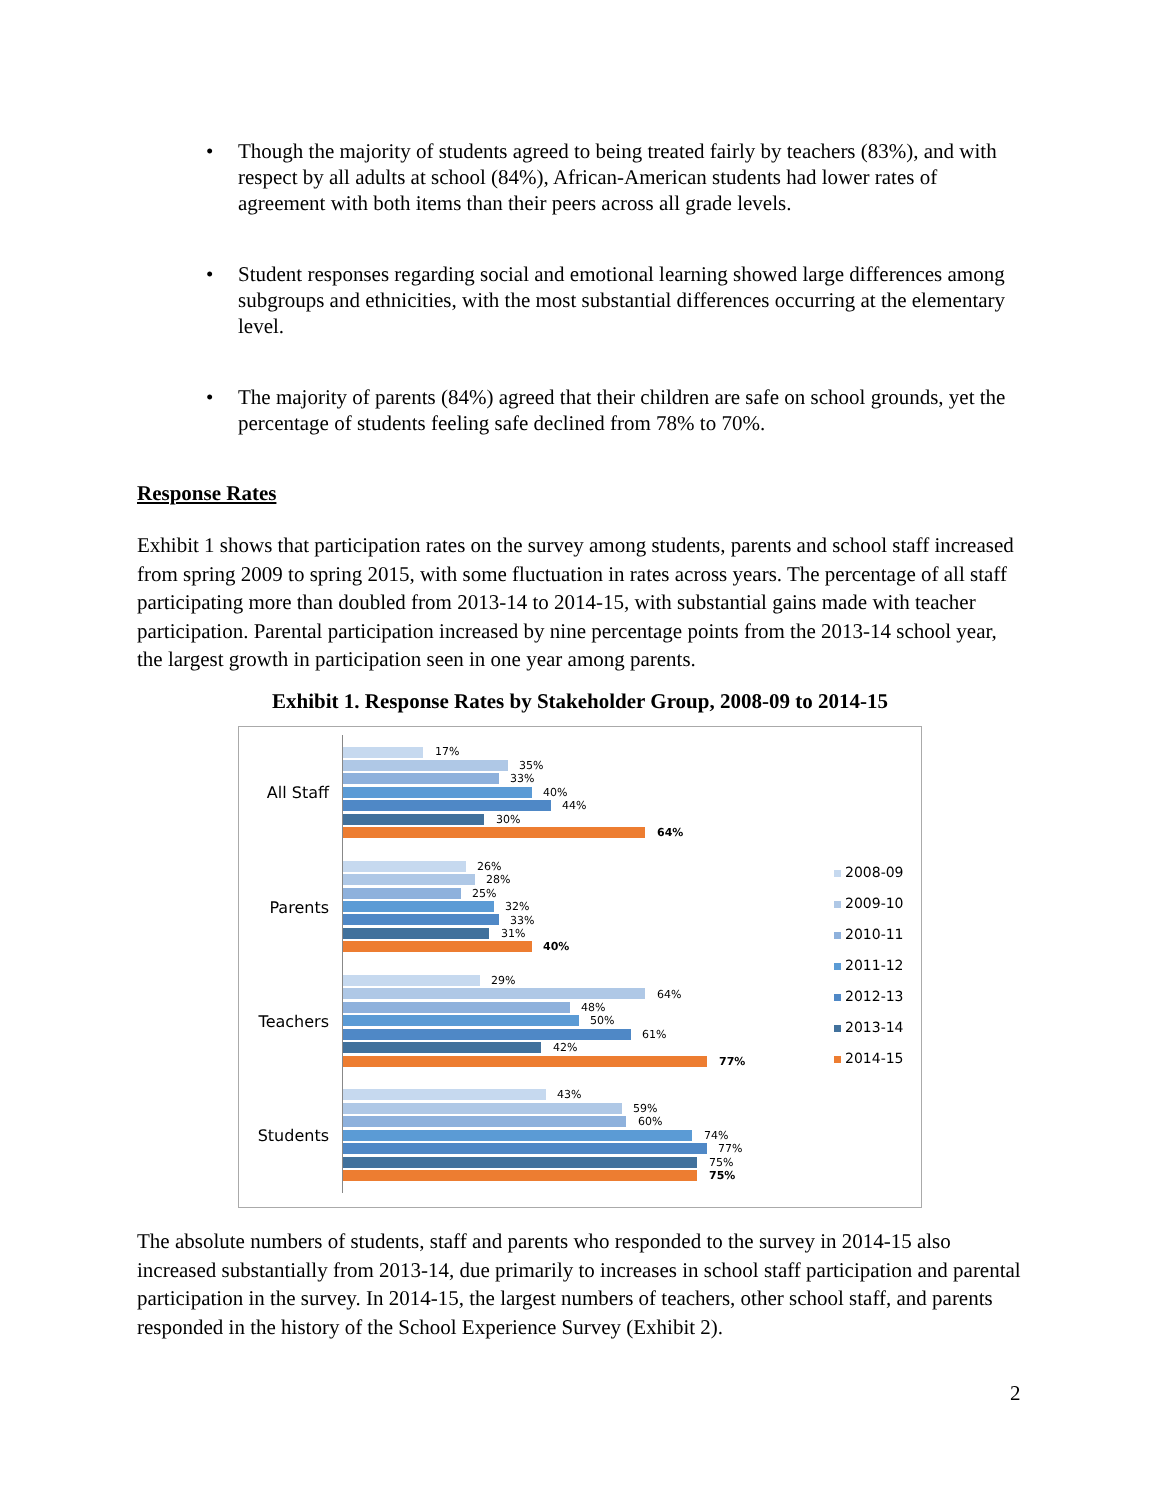• Though the majority of students agreed to being treated fairly by teachers (83%), and with respect by all adults at school (84%), African-American students had lower rates of agreement with both items than their peers across all grade levels.
• Student responses regarding social and emotional learning showed large differences among subgroups and ethnicities, with the most substantial differences occurring at the elementary level.
• The majority of parents (84%) agreed that their children are safe on school grounds, yet the percentage of students feeling safe declined from 78% to 70%.
Response Rates
Exhibit 1 shows that participation rates on the survey among students, parents and school staff increased from spring 2009 to spring 2015, with some fluctuation in rates across years. The percentage of all staff participating more than doubled from 2013-14 to 2014-15, with substantial gains made with teacher participation. Parental participation increased by nine percentage points from the 2013-14 school year, the largest growth in participation seen in one year among parents.
Exhibit 1. Response Rates by Stakeholder Group, 2008-09 to 2014-15
All Staff
Parents
Teachers
Students
17%
35%
33%
40%
44%
30%
64%
26%
28%
25%
32%
33%
31%
40%
29%
64%
48%
50%
61%
42%
77%
43%
59%
60%
74%
77%
75%
75%
2008-09
2009-10
2010-11
2011-12
2012-13
2013-14
2014-15
The absolute numbers of students, staff and parents who responded to the survey in 2014-15 also increased substantially from 2013-14, due primarily to increases in school staff participation and parental participation in the survey. In 2014-15, the largest numbers of teachers, other school staff, and parents responded in the history of the School Experience Survey (Exhibit 2).
2